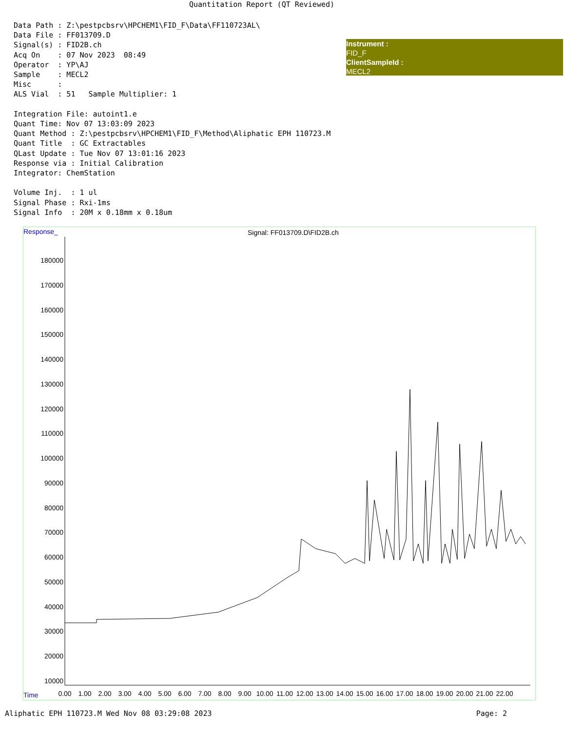Quantitation Report (QT Reviewed)
Data Path : Z:\pestpcbsrv\HPCHEM1\FID_F\Data\FF110723AL\
Data File : FF013709.D
Signal(s) : FID2B.ch
Acq On    : 07 Nov 2023  08:49
Operator  : YP\AJ
Sample    : MECL2
Misc      :
ALS Vial  : 51   Sample Multiplier: 1

Integration File: autoint1.e
Quant Time: Nov 07 13:03:09 2023
Quant Method : Z:\pestpcbsrv\HPCHEM1\FID_F\Method\Aliphatic EPH 110723.M
Quant Title  : GC Extractables
QLast Update : Tue Nov 07 13:01:16 2023
Response via : Initial Calibration
Integrator: ChemStation

Volume Inj.  : 1 ul
Signal Phase : Rxi-1ms
Signal Info  : 20M x 0.18mm x 0.18um
Instrument :
FID_F
ClientSampleId :
MECL2
Response_
Signal: FF013709.D\FID2B.ch
Time
180000
170000
160000
150000
140000
130000
120000
110000
100000
90000
80000
70000
60000
50000
40000
30000
20000
10000
0.00
1.00
2.00
3.00
4.00
5.00
6.00
7.00
8.00
9.00
10.00
11.00
12.00
13.00
14.00
15.00
16.00
17.00
18.00
19.00
20.00
21.00
22.00
Aliphatic EPH 110723.M Wed Nov 08 03:29:08 2023 Page: 2